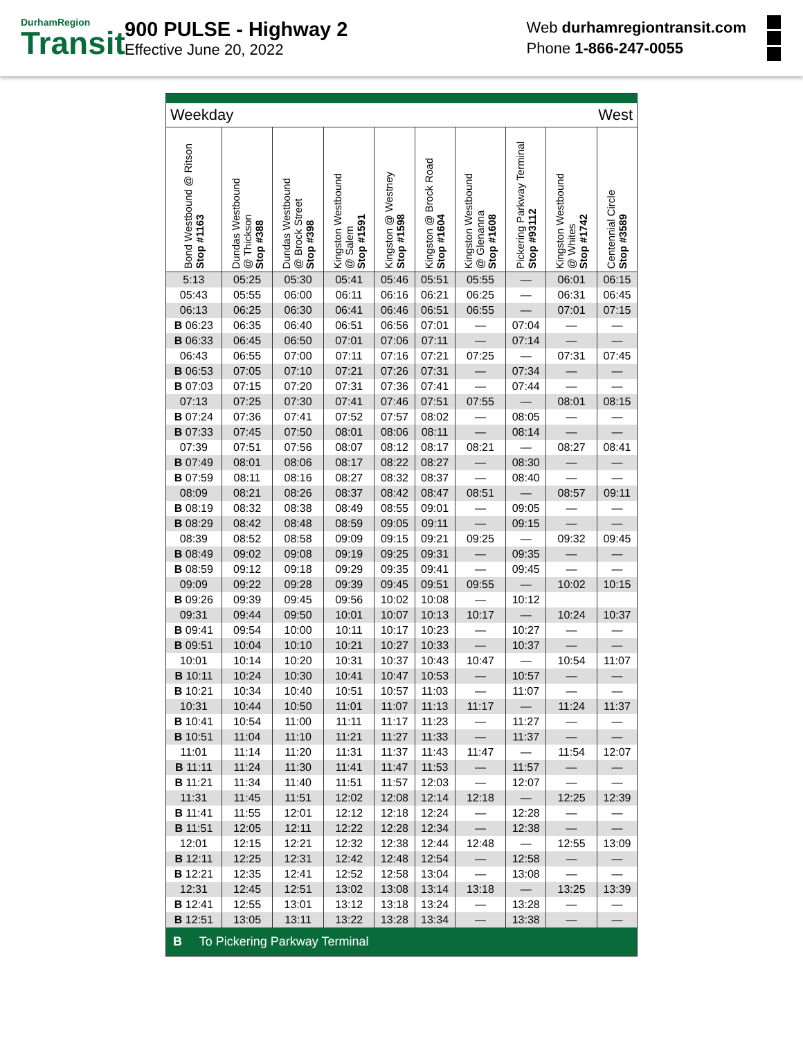DurhamRegion
Transit
900 PULSE - Highway 2
Effective June 20, 2022
Web durhamregiontransit.com
Phone 1-866-247-0055
| Weekday | | | | | West | | | | |
| Bond Westbound @ Ritson Stop #1163 | Dundas Westbound @ Thickson Stop #388 | Dundas Westbound @ Brock Street Stop #398 | Kingston Westbound @ Salem Stop #1591 | Kingston @ Westney Stop #1598 | Kingston @ Brock Road Stop #1604 | Kingston Westbound @ Glenanna Stop #1608 | Pickering Parkway Terminal Stop #93112 | Kingston Westbound @ Whites Stop #1742 | Centennial Circle Stop #3589 |
| 5:13 | 05:25 | 05:30 | 05:41 | 05:46 | 05:51 | 05:55 | — | 06:01 | 06:15 |
| 05:43 | 05:55 | 06:00 | 06:11 | 06:16 | 06:21 | 06:25 | — | 06:31 | 06:45 |
| 06:13 | 06:25 | 06:30 | 06:41 | 06:46 | 06:51 | 06:55 | — | 07:01 | 07:15 |
| B 06:23 | 06:35 | 06:40 | 06:51 | 06:56 | 07:01 | — | 07:04 | — | — |
| B 06:33 | 06:45 | 06:50 | 07:01 | 07:06 | 07:11 | — | 07:14 | — | — |
| 06:43 | 06:55 | 07:00 | 07:11 | 07:16 | 07:21 | 07:25 | — | 07:31 | 07:45 |
| B 06:53 | 07:05 | 07:10 | 07:21 | 07:26 | 07:31 | — | 07:34 | — | — |
| B 07:03 | 07:15 | 07:20 | 07:31 | 07:36 | 07:41 | — | 07:44 | — | — |
| 07:13 | 07:25 | 07:30 | 07:41 | 07:46 | 07:51 | 07:55 | — | 08:01 | 08:15 |
| B 07:24 | 07:36 | 07:41 | 07:52 | 07:57 | 08:02 | — | 08:05 | — | — |
| B 07:33 | 07:45 | 07:50 | 08:01 | 08:06 | 08:11 | — | 08:14 | — | — |
| 07:39 | 07:51 | 07:56 | 08:07 | 08:12 | 08:17 | 08:21 | — | 08:27 | 08:41 |
| B 07:49 | 08:01 | 08:06 | 08:17 | 08:22 | 08:27 | — | 08:30 | — | — |
| B 07:59 | 08:11 | 08:16 | 08:27 | 08:32 | 08:37 | — | 08:40 | — | — |
| 08:09 | 08:21 | 08:26 | 08:37 | 08:42 | 08:47 | 08:51 | — | 08:57 | 09:11 |
| B 08:19 | 08:32 | 08:38 | 08:49 | 08:55 | 09:01 | — | 09:05 | — | — |
| B 08:29 | 08:42 | 08:48 | 08:59 | 09:05 | 09:11 | — | 09:15 | — | — |
| 08:39 | 08:52 | 08:58 | 09:09 | 09:15 | 09:21 | 09:25 | — | 09:32 | 09:45 |
| B 08:49 | 09:02 | 09:08 | 09:19 | 09:25 | 09:31 | — | 09:35 | — | — |
| B 08:59 | 09:12 | 09:18 | 09:29 | 09:35 | 09:41 | — | 09:45 | — | — |
| 09:09 | 09:22 | 09:28 | 09:39 | 09:45 | 09:51 | 09:55 | — | 10:02 | 10:15 |
| B 09:26 | 09:39 | 09:45 | 09:56 | 10:02 | 10:08 | — | 10:12 | | |
| 09:31 | 09:44 | 09:50 | 10:01 | 10:07 | 10:13 | 10:17 | — | 10:24 | 10:37 |
| B 09:41 | 09:54 | 10:00 | 10:11 | 10:17 | 10:23 | — | 10:27 | — | — |
| B 09:51 | 10:04 | 10:10 | 10:21 | 10:27 | 10:33 | — | 10:37 | — | — |
| 10:01 | 10:14 | 10:20 | 10:31 | 10:37 | 10:43 | 10:47 | — | 10:54 | 11:07 |
| B 10:11 | 10:24 | 10:30 | 10:41 | 10:47 | 10:53 | — | 10:57 | — | — |
| B 10:21 | 10:34 | 10:40 | 10:51 | 10:57 | 11:03 | — | 11:07 | — | — |
| 10:31 | 10:44 | 10:50 | 11:01 | 11:07 | 11:13 | 11:17 | — | 11:24 | 11:37 |
| B 10:41 | 10:54 | 11:00 | 11:11 | 11:17 | 11:23 | — | 11:27 | — | — |
| B 10:51 | 11:04 | 11:10 | 11:21 | 11:27 | 11:33 | — | 11:37 | — | — |
| 11:01 | 11:14 | 11:20 | 11:31 | 11:37 | 11:43 | 11:47 | — | 11:54 | 12:07 |
| B 11:11 | 11:24 | 11:30 | 11:41 | 11:47 | 11:53 | — | 11:57 | — | — |
| B 11:21 | 11:34 | 11:40 | 11:51 | 11:57 | 12:03 | — | 12:07 | — | — |
| 11:31 | 11:45 | 11:51 | 12:02 | 12:08 | 12:14 | 12:18 | — | 12:25 | 12:39 |
| B 11:41 | 11:55 | 12:01 | 12:12 | 12:18 | 12:24 | — | 12:28 | — | — |
| B 11:51 | 12:05 | 12:11 | 12:22 | 12:28 | 12:34 | — | 12:38 | — | — |
| 12:01 | 12:15 | 12:21 | 12:32 | 12:38 | 12:44 | 12:48 | — | 12:55 | 13:09 |
| B 12:11 | 12:25 | 12:31 | 12:42 | 12:48 | 12:54 | — | 12:58 | — | — |
| B 12:21 | 12:35 | 12:41 | 12:52 | 12:58 | 13:04 | — | 13:08 | — | — |
| 12:31 | 12:45 | 12:51 | 13:02 | 13:08 | 13:14 | 13:18 | — | 13:25 | 13:39 |
| B 12:41 | 12:55 | 13:01 | 13:12 | 13:18 | 13:24 | — | 13:28 | — | — |
| B 12:51 | 13:05 | 13:11 | 13:22 | 13:28 | 13:34 | — | 13:38 | — | — |
| B To Pickering Parkway Terminal | | | | | | | | | |